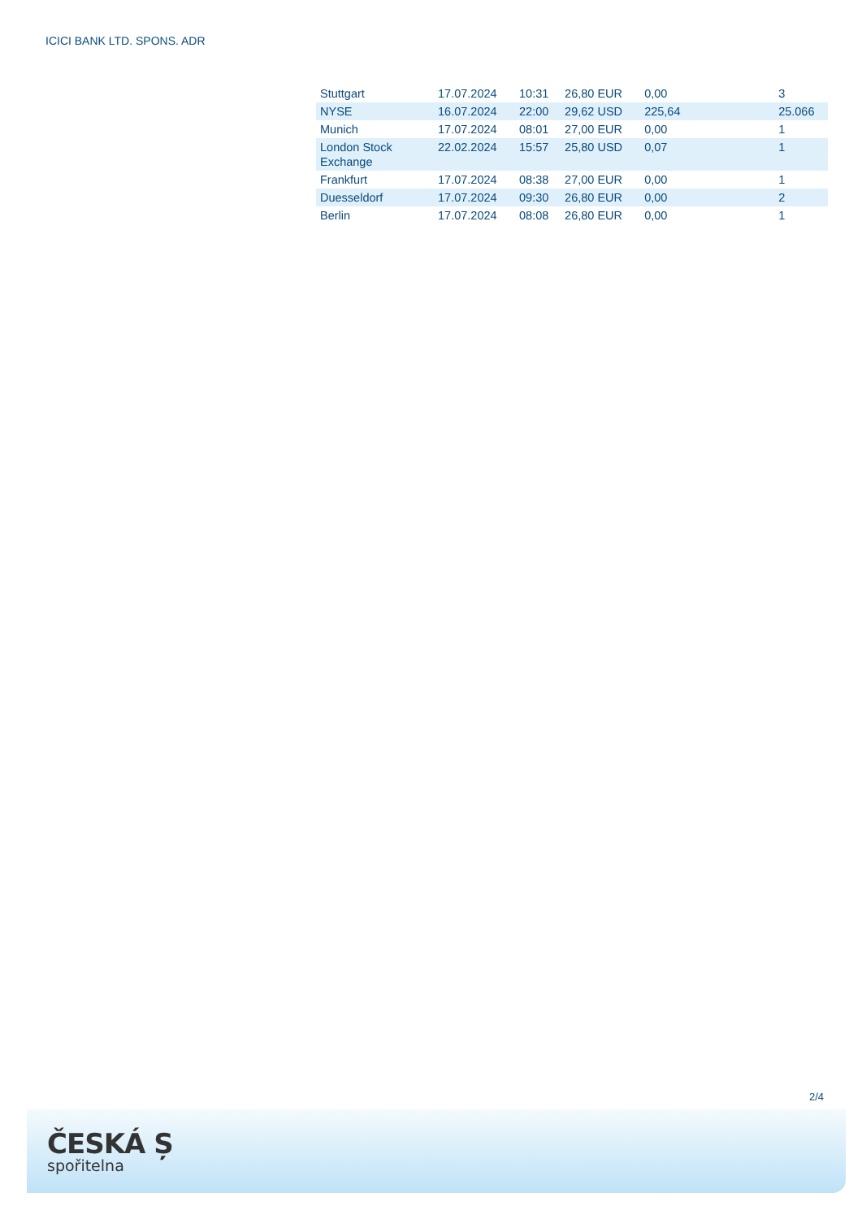ICICI BANK LTD. SPONS. ADR
| Stuttgart | 17.07.2024 | 10:31 | 26,80 EUR | 0,00 | 3 |
| NYSE | 16.07.2024 | 22:00 | 29,62 USD | 225,64 | 25.066 |
| Munich | 17.07.2024 | 08:01 | 27,00 EUR | 0,00 | 1 |
| London Stock Exchange | 22.02.2024 | 15:57 | 25,80 USD | 0,07 | 1 |
| Frankfurt | 17.07.2024 | 08:38 | 27,00 EUR | 0,00 | 1 |
| Duesseldorf | 17.07.2024 | 09:30 | 26,80 EUR | 0,00 | 2 |
| Berlin | 17.07.2024 | 08:08 | 26,80 EUR | 0,00 | 1 |
2/4
ČESKÁ Ș
spořitelna